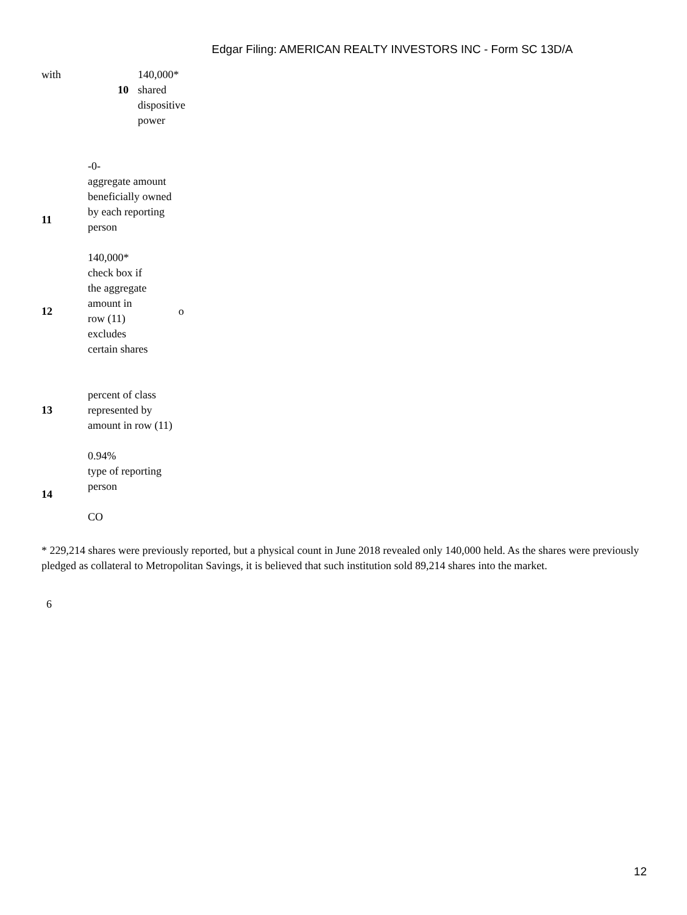Edgar Filing: AMERICAN REALTY INVESTORS INC - Form SC 13D/A
| with | 10 | 140,000* shared dispositive power |
| | -0- | |
| 11 | aggregate amount beneficially owned by each reporting person 140,000* | |
| 12 | check box if the aggregate amount in row (11) excludes certain shares | o |
| 13 | percent of class represented by amount in row (11) 0.94% | |
| 14 | type of reporting person CO | |
* 229,214 shares were previously reported, but a physical count in June 2018 revealed only 140,000 held. As the shares were previously pledged as collateral to Metropolitan Savings, it is believed that such institution sold 89,214 shares into the market.
6
12